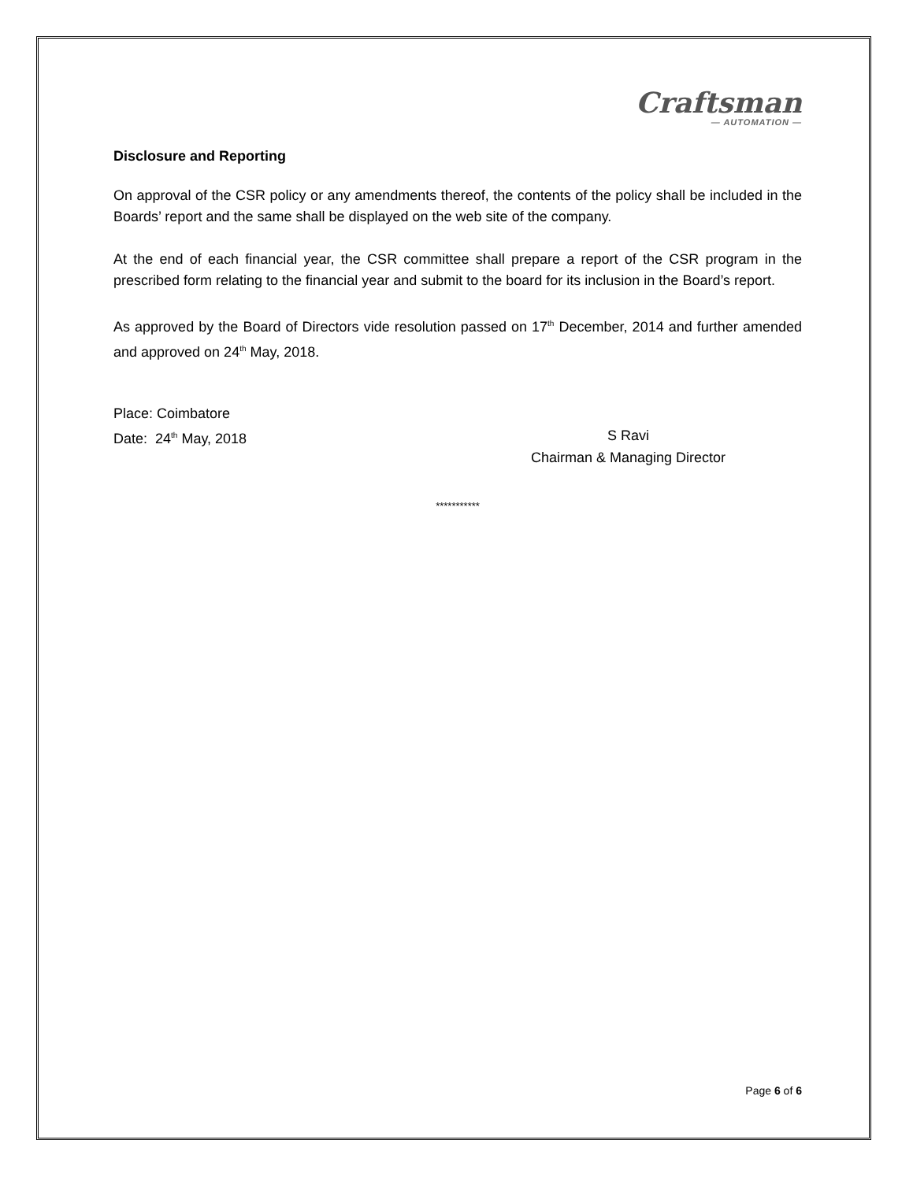Craftsman
— AUTOMATION —
Disclosure and Reporting
On approval of the CSR policy or any amendments thereof, the contents of the policy shall be included in the Boards’ report and the same shall be displayed on the web site of the company.
At the end of each financial year, the CSR committee shall prepare a report of the CSR program in the prescribed form relating to the financial year and submit to the board for its inclusion in the Board’s report.
As approved by the Board of Directors vide resolution passed on 17<sup>th</sup> December, 2014 and further amended and approved on 24<sup>th</sup> May, 2018.
Place: Coimbatore
Date: 24<sup>th</sup> May, 2018
S Ravi
Chairman & Managing Director
***********
Page 6 of 6